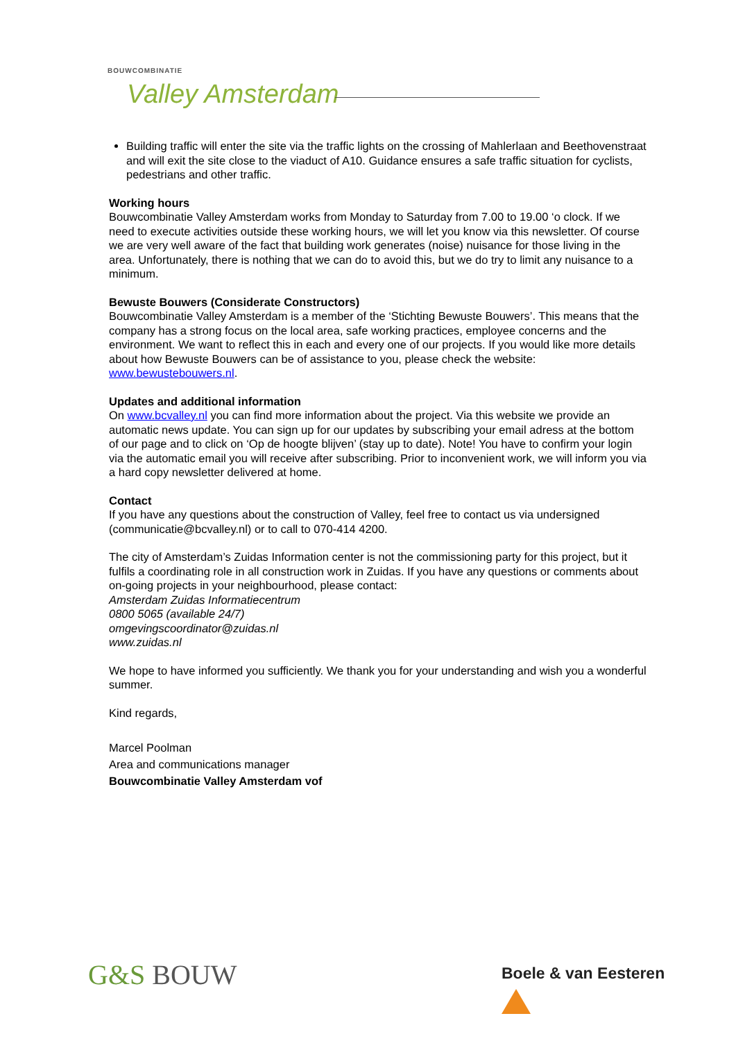BOUWCOMBINATIE
Valley Amsterdam
Building traffic will enter the site via the traffic lights on the crossing of Mahlerlaan and Beethovenstraat and will exit the site close to the viaduct of A10. Guidance ensures a safe traffic situation for cyclists, pedestrians and other traffic.
Working hours
Bouwcombinatie Valley Amsterdam works from Monday to Saturday from 7.00 to 19.00 ‘o clock. If we need to execute activities outside these working hours, we will let you know via this newsletter. Of course we are very well aware of the fact that building work generates (noise) nuisance for those living in the area. Unfortunately, there is nothing that we can do to avoid this, but we do try to limit any nuisance to a minimum.
Bewuste Bouwers (Considerate Constructors)
Bouwcombinatie Valley Amsterdam is a member of the ‘Stichting Bewuste Bouwers’. This means that the company has a strong focus on the local area, safe working practices, employee concerns and the environment. We want to reflect this in each and every one of our projects. If you would like more details about how Bewuste Bouwers can be of assistance to you, please check the website: www.bewustebouwers.nl.
Updates and additional information
On www.bcvalley.nl you can find more information about the project. Via this website we provide an automatic news update. You can sign up for our updates by subscribing your email adress at the bottom of our page and to click on ‘Op de hoogte blijven’ (stay up to date). Note! You have to confirm your login via the automatic email you will receive after subscribing. Prior to inconvenient work, we will inform you via a hard copy newsletter delivered at home.
Contact
If you have any questions about the construction of Valley, feel free to contact us via undersigned (communicatie@bcvalley.nl) or to call to 070-414 4200.
The city of Amsterdam’s Zuidas Information center is not the commissioning party for this project, but it fulfils a coordinating role in all construction work in Zuidas. If you have any questions or comments about on-going projects in your neighbourhood, please contact:
Amsterdam Zuidas Informatiecentrum
0800 5065 (available 24/7)
omgevingscoordinator@zuidas.nl
www.zuidas.nl
We hope to have informed you sufficiently. We thank you for your understanding and wish you a wonderful summer.
Kind regards,
Marcel Poolman
Area and communications manager
Bouwcombinatie Valley Amsterdam vof
G&S BOUW Boele & van Eesteren